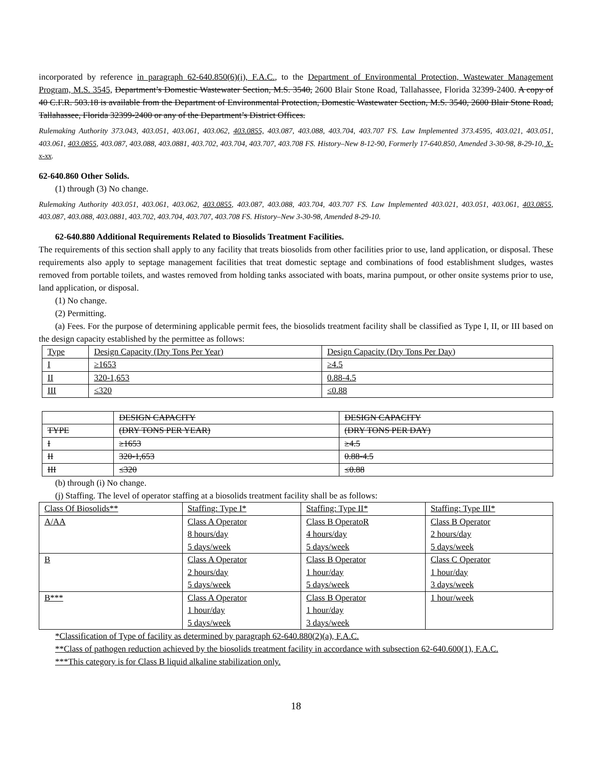incorporated by reference in paragraph 62-640.850(6)(i), F.A.C., to the Department of Environmental Protection, Wastewater Management Program, M.S. 3545, Department’s Domestic Wastewater Section, M.S. 3540, 2600 Blair Stone Road, Tallahassee, Florida 32399-2400. A copy of 40 C.F.R. 503.18 is available from the Department of Environmental Protection, Domestic Wastewater Section, M.S. 3540, 2600 Blair Stone Road, Tallahassee, Florida 32399-2400 or any of the Department’s District Offices.
Rulemaking Authority 373.043, 403.051, 403.061, 403.062, 403.0855, 403.087, 403.088, 403.704, 403.707 FS. Law Implemented 373.4595, 403.021, 403.051, 403.061, 403.0855, 403.087, 403.088, 403.0881, 403.702, 403.704, 403.707, 403.708 FS. History–New 8-12-90, Formerly 17-640.850, Amended 3-30-98, 8-29-10, X-x-xx.
62-640.860 Other Solids.
(1) through (3) No change.
Rulemaking Authority 403.051, 403.061, 403.062, 403.0855, 403.087, 403.088, 403.704, 403.707 FS. Law Implemented 403.021, 403.051, 403.061, 403.0855, 403.087, 403.088, 403.0881, 403.702, 403.704, 403.707, 403.708 FS. History–New 3-30-98, Amended 8-29-10.
62-640.880 Additional Requirements Related to Biosolids Treatment Facilities.
The requirements of this section shall apply to any facility that treats biosolids from other facilities prior to use, land application, or disposal. These requirements also apply to septage management facilities that treat domestic septage and combinations of food establishment sludges, wastes removed from portable toilets, and wastes removed from holding tanks associated with boats, marina pumpout, or other onsite systems prior to use, land application, or disposal.
(1) No change.
(2) Permitting.
(a) Fees. For the purpose of determining applicable permit fees, the biosolids treatment facility shall be classified as Type I, II, or III based on the design capacity established by the permittee as follows:
| Type | Design Capacity (Dry Tons Per Year) | Design Capacity (Dry Tons Per Day) |
| I | ≥1653 | ≥4.5 |
| II | 320-1,653 | 0.88-4.5 |
| III | ≤320 | ≤0.88 |
| | DESIGN CAPACITY | DESIGN CAPACITY |
| TYPE | (DRY TONS PER YEAR) | (DRY TONS PER DAY) |
| I | ≥1653 | ≥4.5 |
| II | 320-1,653 | 0.88-4.5 |
| III | ≤320 | ≤0.88 |
(b) through (i) No change.
(j) Staffing. The level of operator staffing at a biosolids treatment facility shall be as follows:
| Class Of Biosolids** | Staffing: Type I* | Staffing: Type II* | Staffing: Type III* |
| A/AA | Class A Operator 8 hours/day 5 days/week | Class B OperatoR 4 hours/day 5 days/week | Class B Operator 2 hours/day 5 days/week |
| B | Class A Operator 2 hours/day 5 days/week | Class B Operator 1 hour/day 5 days/week | Class C Operator 1 hour/day 3 days/week |
| B*** | Class A Operator 1 hour/day 5 days/week | Class B Operator 1 hour/day 3 days/week | 1 hour/week |
*Classification of Type of facility as determined by paragraph 62-640.880(2)(a), F.A.C.
**Class of pathogen reduction achieved by the biosolids treatment facility in accordance with subsection 62-640.600(1), F.A.C.
***This category is for Class B liquid alkaline stabilization only.
18